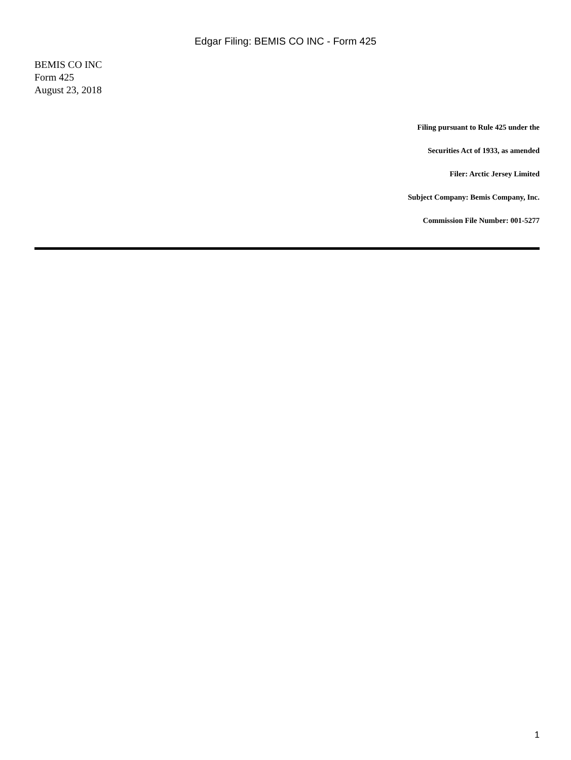Edgar Filing: BEMIS CO INC - Form 425
BEMIS CO INC
Form 425
August 23, 2018
Filing pursuant to Rule 425 under the
Securities Act of 1933, as amended
Filer: Arctic Jersey Limited
Subject Company: Bemis Company, Inc.
Commission File Number: 001-5277
1